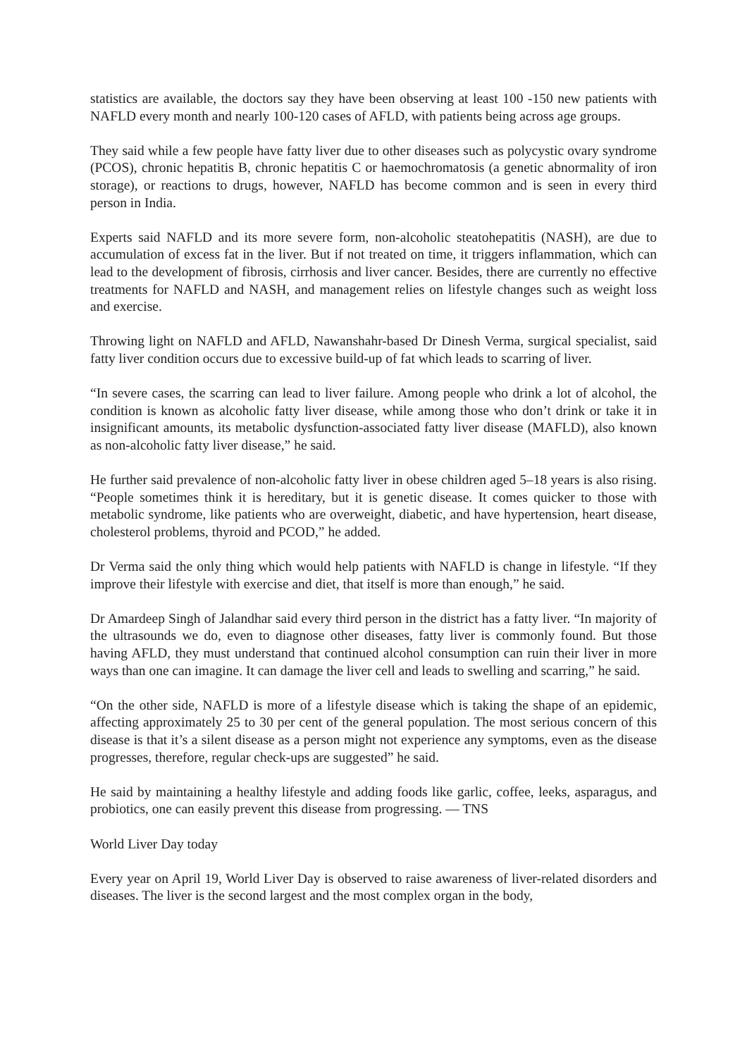statistics are available, the doctors say they have been observing at least 100 -150 new patients with NAFLD every month and nearly 100-120 cases of AFLD, with patients being across age groups.
They said while a few people have fatty liver due to other diseases such as polycystic ovary syndrome (PCOS), chronic hepatitis B, chronic hepatitis C or haemochromatosis (a genetic abnormality of iron storage), or reactions to drugs, however, NAFLD has become common and is seen in every third person in India.
Experts said NAFLD and its more severe form, non-alcoholic steatohepatitis (NASH), are due to accumulation of excess fat in the liver. But if not treated on time, it triggers inflammation, which can lead to the development of fibrosis, cirrhosis and liver cancer. Besides, there are currently no effective treatments for NAFLD and NASH, and management relies on lifestyle changes such as weight loss and exercise.
Throwing light on NAFLD and AFLD, Nawanshahr-based Dr Dinesh Verma, surgical specialist, said fatty liver condition occurs due to excessive build-up of fat which leads to scarring of liver.
“In severe cases, the scarring can lead to liver failure. Among people who drink a lot of alcohol, the condition is known as alcoholic fatty liver disease, while among those who don’t drink or take it in insignificant amounts, its metabolic dysfunction-associated fatty liver disease (MAFLD), also known as non-alcoholic fatty liver disease,” he said.
He further said prevalence of non-alcoholic fatty liver in obese children aged 5–18 years is also rising. “People sometimes think it is hereditary, but it is genetic disease. It comes quicker to those with metabolic syndrome, like patients who are overweight, diabetic, and have hypertension, heart disease, cholesterol problems, thyroid and PCOD,” he added.
Dr Verma said the only thing which would help patients with NAFLD is change in lifestyle. “If they improve their lifestyle with exercise and diet, that itself is more than enough,” he said.
Dr Amardeep Singh of Jalandhar said every third person in the district has a fatty liver. “In majority of the ultrasounds we do, even to diagnose other diseases, fatty liver is commonly found. But those having AFLD, they must understand that continued alcohol consumption can ruin their liver in more ways than one can imagine. It can damage the liver cell and leads to swelling and scarring,” he said.
“On the other side, NAFLD is more of a lifestyle disease which is taking the shape of an epidemic, affecting approximately 25 to 30 per cent of the general population. The most serious concern of this disease is that it’s a silent disease as a person might not experience any symptoms, even as the disease progresses, therefore, regular check-ups are suggested” he said.
He said by maintaining a healthy lifestyle and adding foods like garlic, coffee, leeks, asparagus, and probiotics, one can easily prevent this disease from progressing. — TNS
World Liver Day today
Every year on April 19, World Liver Day is observed to raise awareness of liver-related disorders and diseases. The liver is the second largest and the most complex organ in the body,